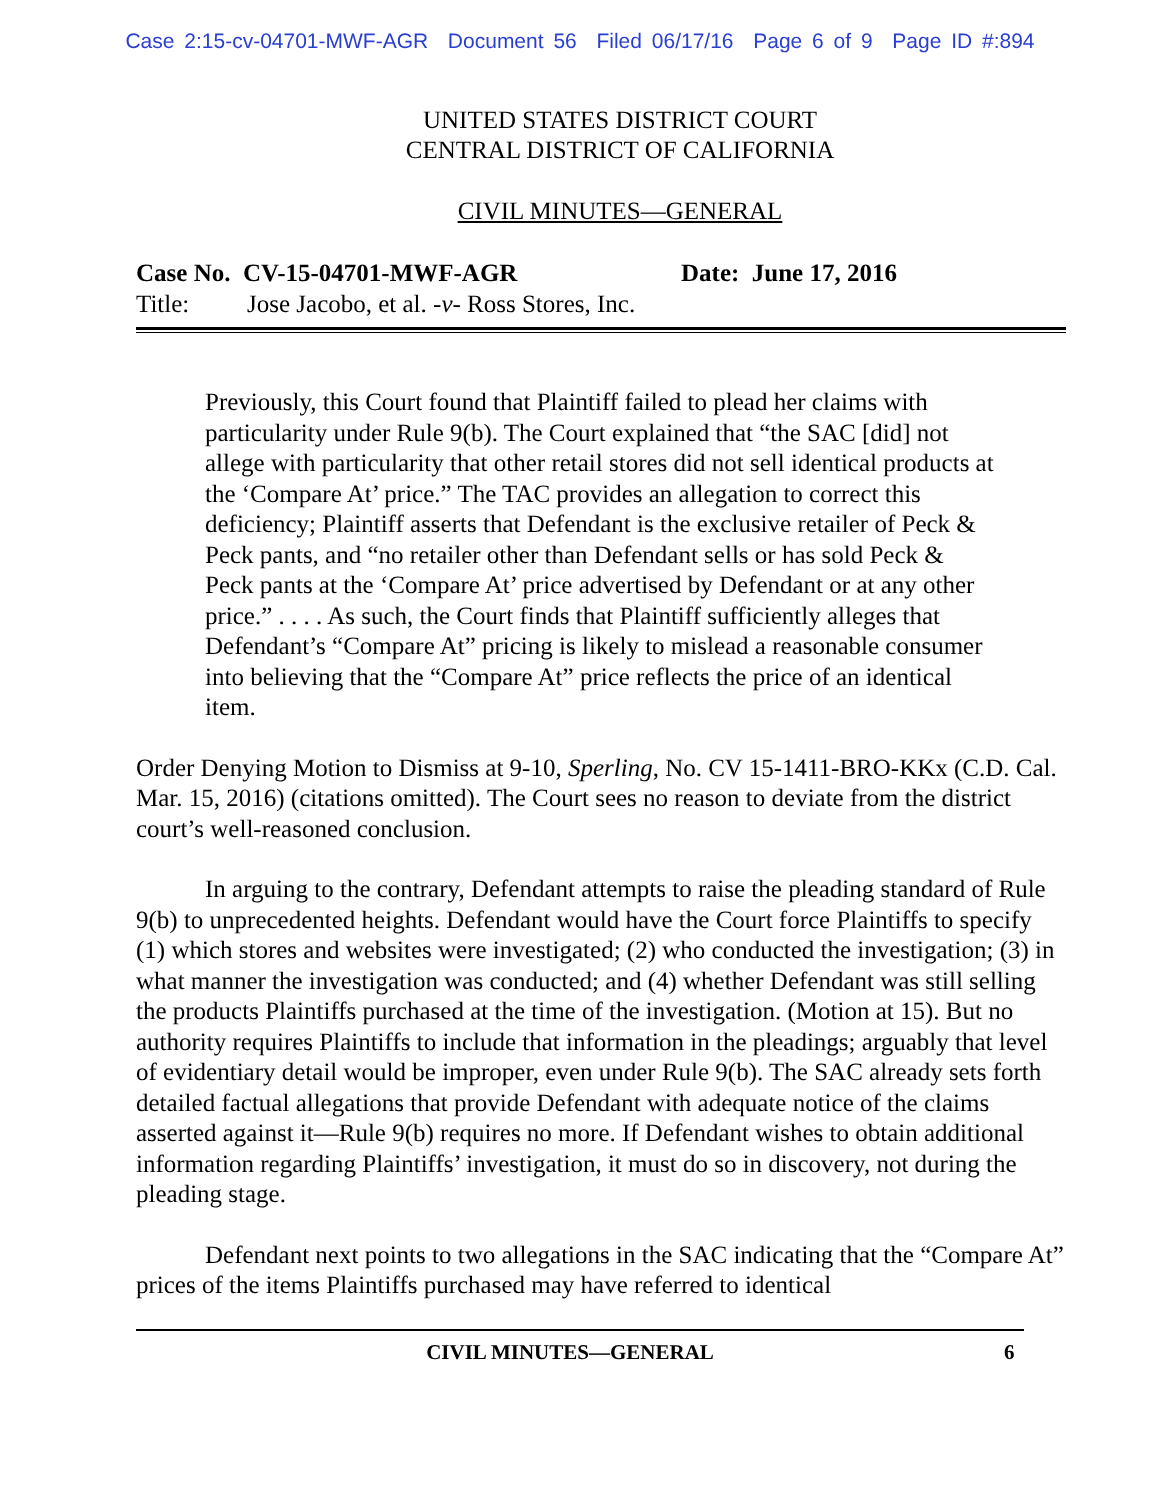Case 2:15-cv-04701-MWF-AGR Document 56 Filed 06/17/16 Page 6 of 9 Page ID #:894
UNITED STATES DISTRICT COURT
CENTRAL DISTRICT OF CALIFORNIA
CIVIL MINUTES—GENERAL
Case No. CV-15-04701-MWF-AGR Date: June 17, 2016
Title: Jose Jacobo, et al. -v- Ross Stores, Inc.
Previously, this Court found that Plaintiff failed to plead her claims with particularity under Rule 9(b). The Court explained that “the SAC [did] not allege with particularity that other retail stores did not sell identical products at the ‘Compare At’ price.” The TAC provides an allegation to correct this deficiency; Plaintiff asserts that Defendant is the exclusive retailer of Peck & Peck pants, and “no retailer other than Defendant sells or has sold Peck & Peck pants at the ‘Compare At’ price advertised by Defendant or at any other price.” . . . . As such, the Court finds that Plaintiff sufficiently alleges that Defendant’s “Compare At” pricing is likely to mislead a reasonable consumer into believing that the “Compare At” price reflects the price of an identical item.
Order Denying Motion to Dismiss at 9-10, Sperling, No. CV 15-1411-BRO-KKx (C.D. Cal. Mar. 15, 2016) (citations omitted). The Court sees no reason to deviate from the district court’s well-reasoned conclusion.
In arguing to the contrary, Defendant attempts to raise the pleading standard of Rule 9(b) to unprecedented heights. Defendant would have the Court force Plaintiffs to specify (1) which stores and websites were investigated; (2) who conducted the investigation; (3) in what manner the investigation was conducted; and (4) whether Defendant was still selling the products Plaintiffs purchased at the time of the investigation. (Motion at 15). But no authority requires Plaintiffs to include that information in the pleadings; arguably that level of evidentiary detail would be improper, even under Rule 9(b). The SAC already sets forth detailed factual allegations that provide Defendant with adequate notice of the claims asserted against it—Rule 9(b) requires no more. If Defendant wishes to obtain additional information regarding Plaintiffs’ investigation, it must do so in discovery, not during the pleading stage.
Defendant next points to two allegations in the SAC indicating that the “Compare At” prices of the items Plaintiffs purchased may have referred to identical
CIVIL MINUTES—GENERAL 6